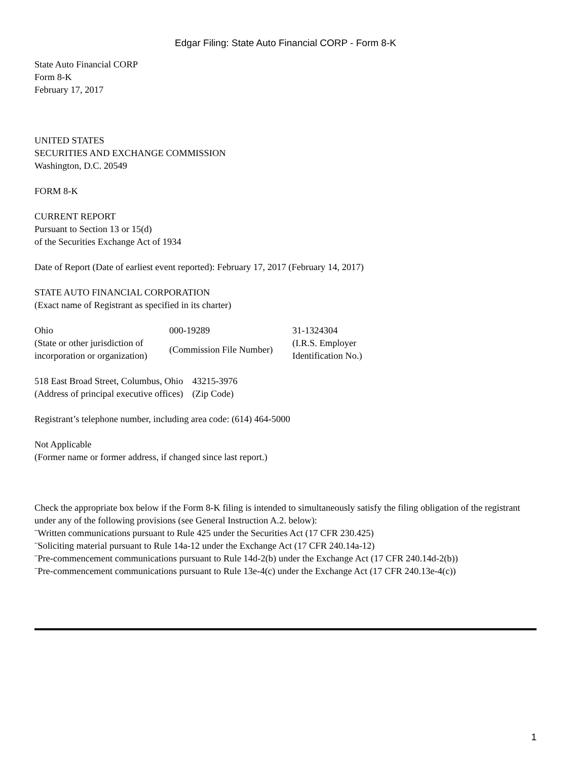Edgar Filing: State Auto Financial CORP - Form 8-K
State Auto Financial CORP
Form 8-K
February 17, 2017
UNITED STATES
SECURITIES AND EXCHANGE COMMISSION
Washington, D.C. 20549
FORM 8-K
CURRENT REPORT
Pursuant to Section 13 or 15(d)
of the Securities Exchange Act of 1934
Date of Report (Date of earliest event reported): February 17, 2017 (February 14, 2017)
STATE AUTO FINANCIAL CORPORATION
(Exact name of Registrant as specified in its charter)
| Ohio | 000-19289 | 31-1324304 |
| (State or other jurisdiction of incorporation or organization) | (Commission File Number) | (I.R.S. Employer Identification No.) |
| 518 East Broad Street, Columbus, Ohio | 43215-3976 |
| (Address of principal executive offices) | (Zip Code) |
Registrant’s telephone number, including area code: (614) 464-5000
Not Applicable
(Former name or former address, if changed since last report.)
Check the appropriate box below if the Form 8-K filing is intended to simultaneously satisfy the filing obligation of the registrant under any of the following provisions (see General Instruction A.2. below):
¨Written communications pursuant to Rule 425 under the Securities Act (17 CFR 230.425)
¨Soliciting material pursuant to Rule 14a-12 under the Exchange Act (17 CFR 240.14a-12)
¨Pre-commencement communications pursuant to Rule 14d-2(b) under the Exchange Act (17 CFR 240.14d-2(b))
¨Pre-commencement communications pursuant to Rule 13e-4(c) under the Exchange Act (17 CFR 240.13e-4(c))
1